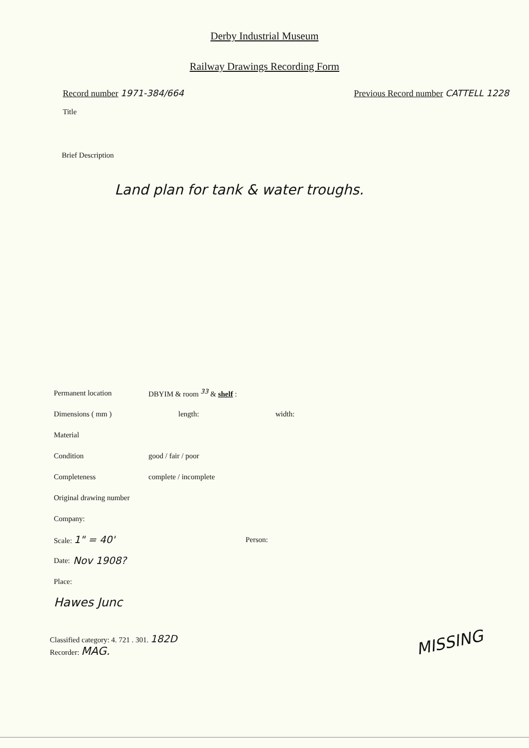Derby Industrial Museum
Railway Drawings Recording Form
Record number 1971-384/664 Previous Record number CATTELL 1228
Title
Brief Description
Land plan for tank & water troughs.
Permanent location DBYIM & room <sup>33</sup> & shelf :
Dimensions ( mm ) length: width:
Material
Condition good / fair / poor
Completeness complete / incomplete
Original drawing number
Company:
Scale: 1" = 40' Person:
Date: Nov 1908?
Place:
Hawes Junc
Classified category: 4. 721 . 301. 182D
Recorder: MAG.
MISSING